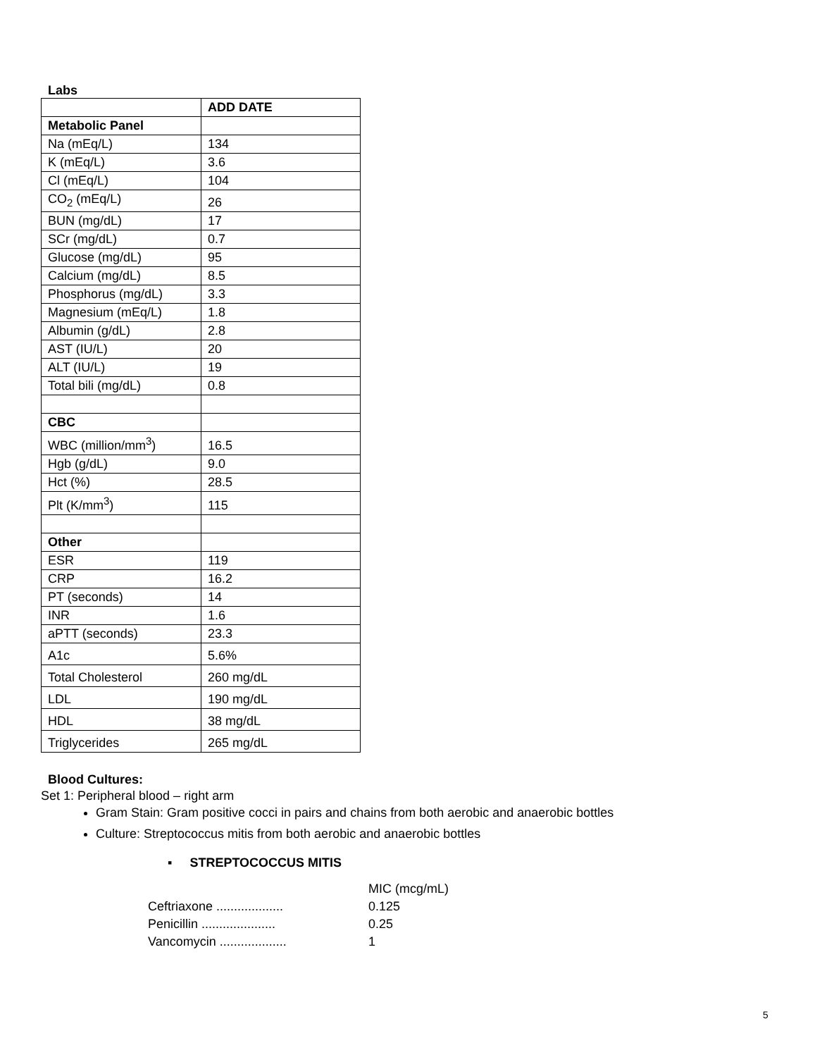Labs
| | ADD DATE |
| Metabolic Panel | |
| Na (mEq/L) | 134 |
| K (mEq/L) | 3.6 |
| Cl (mEq/L) | 104 |
| CO<sub>2</sub> (mEq/L) | 26 |
| BUN (mg/dL) | 17 |
| SCr (mg/dL) | 0.7 |
| Glucose (mg/dL) | 95 |
| Calcium (mg/dL) | 8.5 |
| Phosphorus (mg/dL) | 3.3 |
| Magnesium (mEq/L) | 1.8 |
| Albumin (g/dL) | 2.8 |
| AST (IU/L) | 20 |
| ALT (IU/L) | 19 |
| Total bili (mg/dL) | 0.8 |
| CBC | |
| WBC (million/mm<sup>3</sup>) | 16.5 |
| Hgb (g/dL) | 9.0 |
| Hct (%) | 28.5 |
| Plt (K/mm<sup>3</sup>) | 115 |
| Other | |
| ESR | 119 |
| CRP | 16.2 |
| PT (seconds) | 14 |
| INR | 1.6 |
| aPTT (seconds) | 23.3 |
| A1c | 5.6% |
| Total Cholesterol | 260 mg/dL |
| LDL | 190 mg/dL |
| HDL | 38 mg/dL |
| Triglycerides | 265 mg/dL |
Blood Cultures:
Set 1: Peripheral blood – right arm
Gram Stain: Gram positive cocci in pairs and chains from both aerobic and anaerobic bottles
Culture: Streptococcus mitis from both aerobic and anaerobic bottles
▪ STREPTOCOCCUS MITIS
MIC (mcg/mL)
Ceftriaxone ................... 0.125
Penicillin ..................... 0.25
Vancomycin ................... 1
5